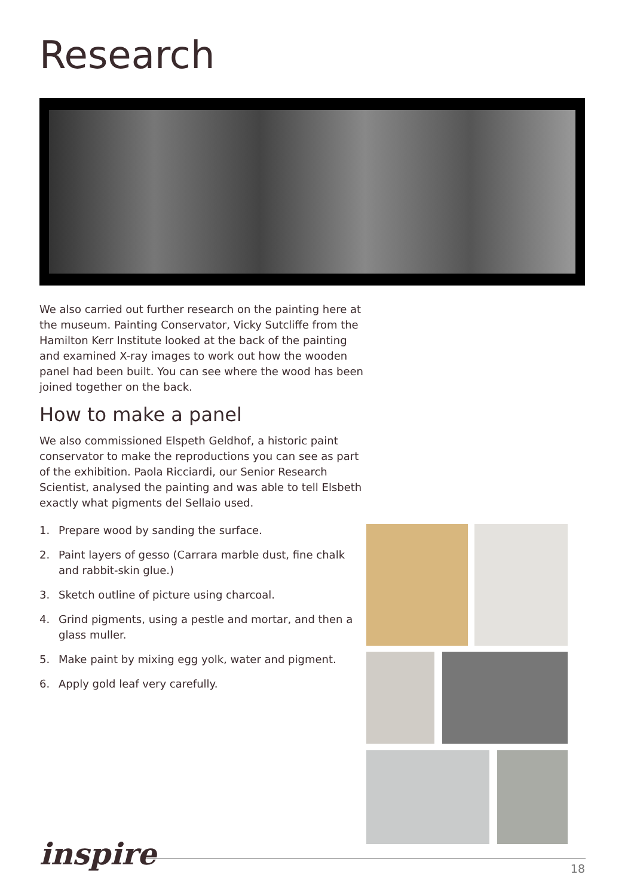Research
We also carried out further research on the painting here at the museum. Painting Conservator, Vicky Sutcliffe from the Hamilton Kerr Institute looked at the back of the painting and examined X-ray images to work out how the wooden panel had been built. You can see where the wood has been joined together on the back.
How to make a panel
We also commissioned Elspeth Geldhof, a historic paint conservator to make the reproductions you can see as part of the exhibition. Paola Ricciardi, our Senior Research Scientist, analysed the painting and was able to tell Elsbeth exactly what pigments del Sellaio used.
1. Prepare wood by sanding the surface.
2. Paint layers of gesso (Carrara marble dust, fine chalk and rabbit-skin glue.)
3. Sketch outline of picture using charcoal.
4. Grind pigments, using a pestle and mortar, and then a glass muller.
5. Make paint by mixing egg yolk, water and pigment.
6. Apply gold leaf very carefully.
inspire 18